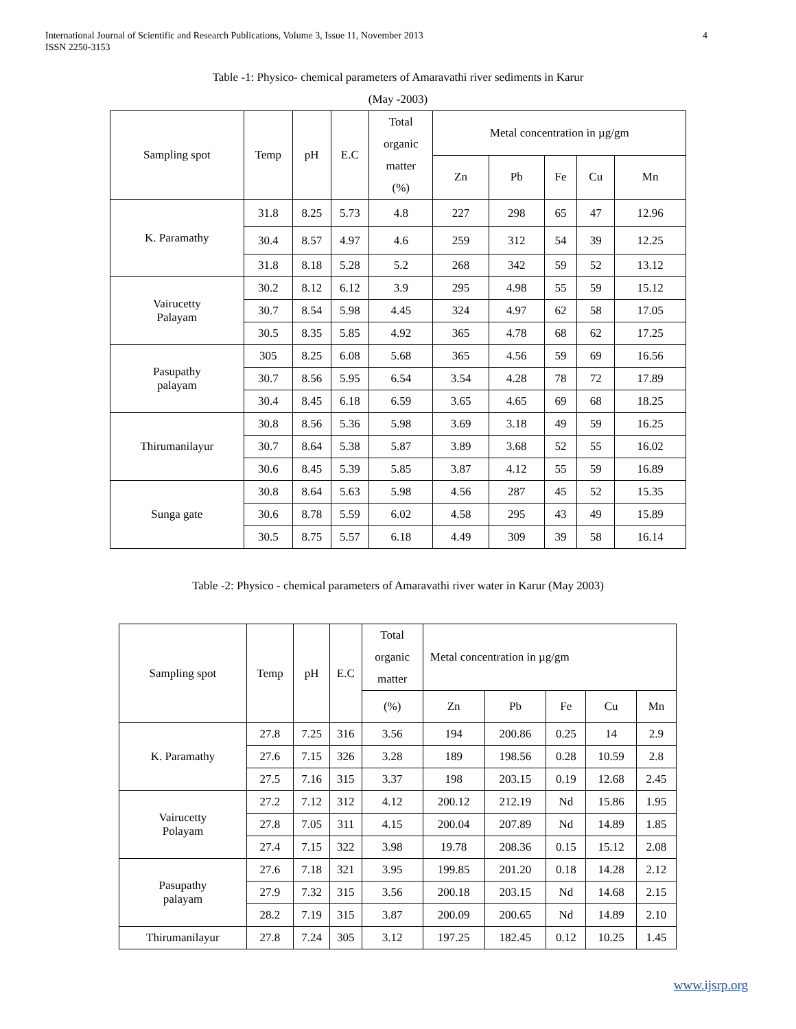International Journal of Scientific and Research Publications, Volume 3, Issue 11, November 2013
ISSN 2250-3153
4
Table -1: Physico- chemical parameters of Amaravathi river sediments in Karur
(May -2003)
| Sampling spot | Temp | pH | E.C | Total organic matter (%) | Metal concentration in µg/gm | | | | |
| --- | --- | --- | --- | --- | --- | --- | --- | --- | --- |
| | | | | | Zn | Pb | Fe | Cu | Mn |
| K. Paramathy | 31.8 | 8.25 | 5.73 | 4.8 | 227 | 298 | 65 | 47 | 12.96 |
| | 30.4 | 8.57 | 4.97 | 4.6 | 259 | 312 | 54 | 39 | 12.25 |
| | 31.8 | 8.18 | 5.28 | 5.2 | 268 | 342 | 59 | 52 | 13.12 |
| Vairucetty Palayam | 30.2 | 8.12 | 6.12 | 3.9 | 295 | 4.98 | 55 | 59 | 15.12 |
| | 30.7 | 8.54 | 5.98 | 4.45 | 324 | 4.97 | 62 | 58 | 17.05 |
| | 30.5 | 8.35 | 5.85 | 4.92 | 365 | 4.78 | 68 | 62 | 17.25 |
| Pasupathy palayam | 305 | 8.25 | 6.08 | 5.68 | 365 | 4.56 | 59 | 69 | 16.56 |
| | 30.7 | 8.56 | 5.95 | 6.54 | 3.54 | 4.28 | 78 | 72 | 17.89 |
| | 30.4 | 8.45 | 6.18 | 6.59 | 3.65 | 4.65 | 69 | 68 | 18.25 |
| Thirumanilayur | 30.8 | 8.56 | 5.36 | 5.98 | 3.69 | 3.18 | 49 | 59 | 16.25 |
| | 30.7 | 8.64 | 5.38 | 5.87 | 3.89 | 3.68 | 52 | 55 | 16.02 |
| | 30.6 | 8.45 | 5.39 | 5.85 | 3.87 | 4.12 | 55 | 59 | 16.89 |
| Sunga gate | 30.8 | 8.64 | 5.63 | 5.98 | 4.56 | 287 | 45 | 52 | 15.35 |
| | 30.6 | 8.78 | 5.59 | 6.02 | 4.58 | 295 | 43 | 49 | 15.89 |
| | 30.5 | 8.75 | 5.57 | 6.18 | 4.49 | 309 | 39 | 58 | 16.14 |
Table -2: Physico - chemical parameters of Amaravathi river water in Karur (May 2003)
| Sampling spot | Temp | pH | E.C | Total organic matter | Metal concentration in µg/gm | | | | |
| --- | --- | --- | --- | --- | --- | --- | --- | --- | --- |
| | | | | (%) | Zn | Pb | Fe | Cu | Mn |
| K. Paramathy | 27.8 | 7.25 | 316 | 3.56 | 194 | 200.86 | 0.25 | 14 | 2.9 |
| | 27.6 | 7.15 | 326 | 3.28 | 189 | 198.56 | 0.28 | 10.59 | 2.8 |
| | 27.5 | 7.16 | 315 | 3.37 | 198 | 203.15 | 0.19 | 12.68 | 2.45 |
| Vairucetty Polayam | 27.2 | 7.12 | 312 | 4.12 | 200.12 | 212.19 | Nd | 15.86 | 1.95 |
| | 27.8 | 7.05 | 311 | 4.15 | 200.04 | 207.89 | Nd | 14.89 | 1.85 |
| | 27.4 | 7.15 | 322 | 3.98 | 19.78 | 208.36 | 0.15 | 15.12 | 2.08 |
| Pasupathy palayam | 27.6 | 7.18 | 321 | 3.95 | 199.85 | 201.20 | 0.18 | 14.28 | 2.12 |
| | 27.9 | 7.32 | 315 | 3.56 | 200.18 | 203.15 | Nd | 14.68 | 2.15 |
| | 28.2 | 7.19 | 315 | 3.87 | 200.09 | 200.65 | Nd | 14.89 | 2.10 |
| Thirumanilayur | 27.8 | 7.24 | 305 | 3.12 | 197.25 | 182.45 | 0.12 | 10.25 | 1.45 |
www.ijsrp.org